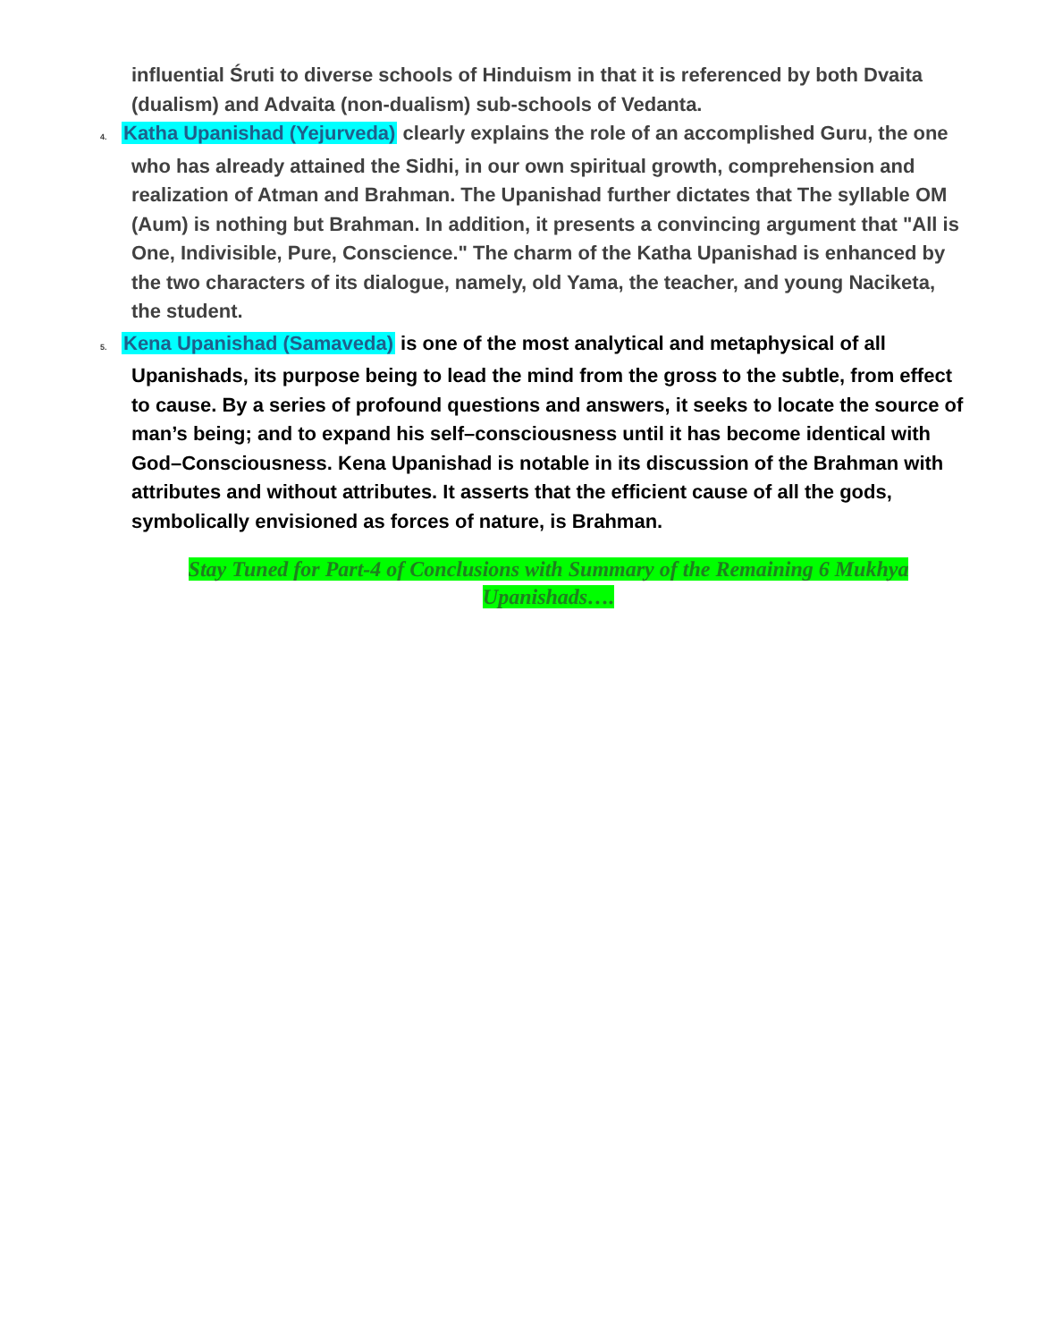influential Śruti to diverse schools of Hinduism in that it is referenced by both Dvaita (dualism) and Advaita (non-dualism) sub-schools of Vedanta.
4. Katha Upanishad (Yejurveda) clearly explains the role of an accomplished Guru, the one who has already attained the Sidhi, in our own spiritual growth, comprehension and realization of Atman and Brahman. The Upanishad further dictates that The syllable OM (Aum) is nothing but Brahman. In addition, it presents a convincing argument that "All is One, Indivisible, Pure, Conscience." The charm of the Katha Upanishad is enhanced by the two characters of its dialogue, namely, old Yama, the teacher, and young Naciketa, the student.
5. Kena Upanishad (Samaveda) is one of the most analytical and metaphysical of all Upanishads, its purpose being to lead the mind from the gross to the subtle, from effect to cause. By a series of profound questions and answers, it seeks to locate the source of man’s being; and to expand his self–consciousness until it has become identical with God–Consciousness. Kena Upanishad is notable in its discussion of the Brahman with attributes and without attributes. It asserts that the efficient cause of all the gods, symbolically envisioned as forces of nature, is Brahman.
Stay Tuned for Part-4 of Conclusions with Summary of the Remaining 6 Mukhya Upanishads….